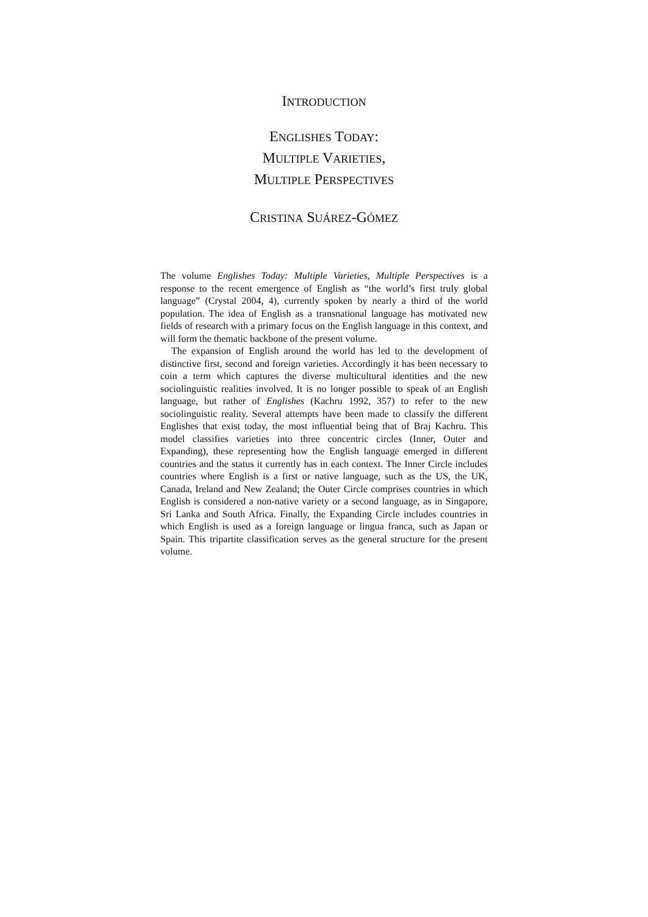INTRODUCTION
ENGLISHES TODAY:
MULTIPLE VARIETIES,
MULTIPLE PERSPECTIVES
CRISTINA SUÁREZ-GÓMEZ
The volume Englishes Today: Multiple Varieties, Multiple Perspectives is a response to the recent emergence of English as “the world’s first truly global language” (Crystal 2004, 4), currently spoken by nearly a third of the world population. The idea of English as a transnational language has motivated new fields of research with a primary focus on the English language in this context, and will form the thematic backbone of the present volume.
The expansion of English around the world has led to the development of distinctive first, second and foreign varieties. Accordingly it has been necessary to coin a term which captures the diverse multicultural identities and the new sociolinguistic realities involved. It is no longer possible to speak of an English language, but rather of Englishes (Kachru 1992, 357) to refer to the new sociolinguistic reality. Several attempts have been made to classify the different Englishes that exist today, the most influential being that of Braj Kachru. This model classifies varieties into three concentric circles (Inner, Outer and Expanding), these representing how the English language emerged in different countries and the status it currently has in each context. The Inner Circle includes countries where English is a first or native language, such as the US, the UK, Canada, Ireland and New Zealand; the Outer Circle comprises countries in which English is considered a non-native variety or a second language, as in Singapore, Sri Lanka and South Africa. Finally, the Expanding Circle includes countries in which English is used as a foreign language or lingua franca, such as Japan or Spain. This tripartite classification serves as the general structure for the present volume.